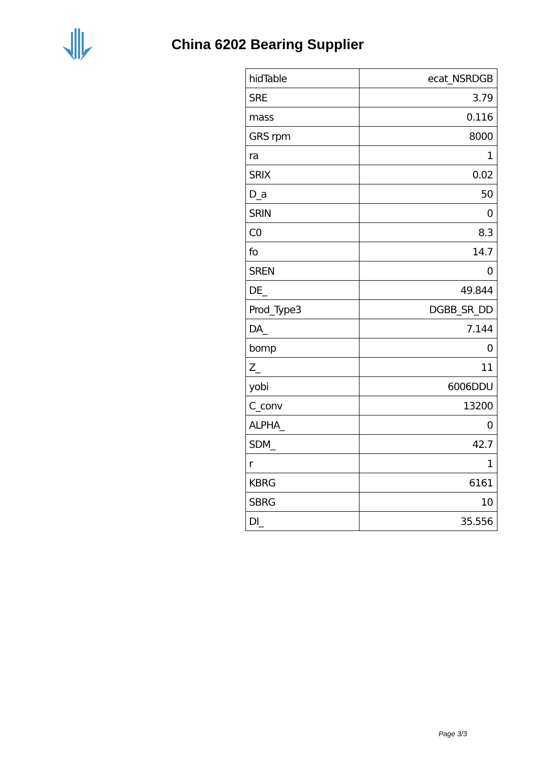China 6202 Bearing Supplier
| hidTable | ecat_NSRDGB |
| SRE | 3.79 |
| mass | 0.116 |
| GRS rpm | 8000 |
| ra | 1 |
| SRIX | 0.02 |
| D_a | 50 |
| SRIN | 0 |
| C0 | 8.3 |
| fo | 14.7 |
| SREN | 0 |
| DE_ | 49.844 |
| Prod_Type3 | DGBB_SR_DD |
| DA_ | 7.144 |
| bomp | 0 |
| Z_ | 11 |
| yobi | 6006DDU |
| C_conv | 13200 |
| ALPHA_ | 0 |
| SDM_ | 42.7 |
| r | 1 |
| KBRG | 6161 |
| SBRG | 10 |
| DI_ | 35.556 |
Page 3/3